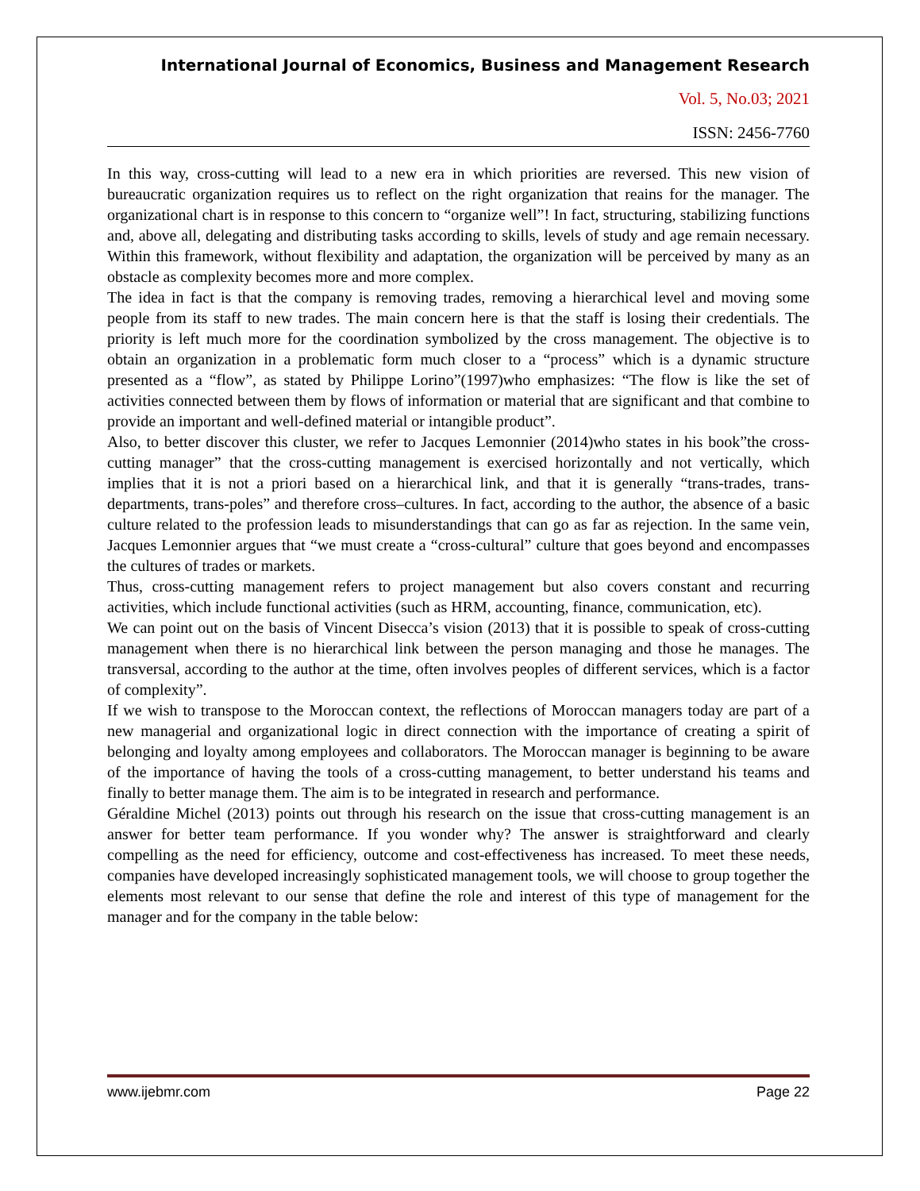International Journal of Economics, Business and Management Research
Vol. 5, No.03; 2021
ISSN: 2456-7760
In this way, cross-cutting will lead to a new era in which priorities are reversed. This new vision of bureaucratic organization requires us to reflect on the right organization that reains for the manager. The organizational chart is in response to this concern to “organize well”! In fact, structuring, stabilizing functions and, above all, delegating and distributing tasks according to skills, levels of study and age remain necessary. Within this framework, without flexibility and adaptation, the organization will be perceived by many as an obstacle as complexity becomes more and more complex.
The idea in fact is that the company is removing trades, removing a hierarchical level and moving some people from its staff to new trades. The main concern here is that the staff is losing their credentials. The priority is left much more for the coordination symbolized by the cross management. The objective is to obtain an organization in a problematic form much closer to a “process” which is a dynamic structure presented as a “flow”, as stated by Philippe Lorino”(1997)who emphasizes: “The flow is like the set of activities connected between them by flows of information or material that are significant and that combine to provide an important and well-defined material or intangible product”.
Also, to better discover this cluster, we refer to Jacques Lemonnier (2014)who states in his book”the cross-cutting manager” that the cross-cutting management is exercised horizontally and not vertically, which implies that it is not a priori based on a hierarchical link, and that it is generally “trans-trades, trans-departments, trans-poles” and therefore cross–cultures. In fact, according to the author, the absence of a basic culture related to the profession leads to misunderstandings that can go as far as rejection. In the same vein, Jacques Lemonnier argues that “we must create a “cross-cultural” culture that goes beyond and encompasses the cultures of trades or markets.
Thus, cross-cutting management refers to project management but also covers constant and recurring activities, which include functional activities (such as HRM, accounting, finance, communication, etc).
We can point out on the basis of Vincent Disecca’s vision (2013) that it is possible to speak of cross-cutting management when there is no hierarchical link between the person managing and those he manages. The transversal, according to the author at the time, often involves peoples of different services, which is a factor of complexity”.
If we wish to transpose to the Moroccan context, the reflections of Moroccan managers today are part of a new managerial and organizational logic in direct connection with the importance of creating a spirit of belonging and loyalty among employees and collaborators. The Moroccan manager is beginning to be aware of the importance of having the tools of a cross-cutting management, to better understand his teams and finally to better manage them. The aim is to be integrated in research and performance.
Géraldine Michel (2013) points out through his research on the issue that cross-cutting management is an answer for better team performance. If you wonder why? The answer is straightforward and clearly compelling as the need for efficiency, outcome and cost-effectiveness has increased. To meet these needs, companies have developed increasingly sophisticated management tools, we will choose to group together the elements most relevant to our sense that define the role and interest of this type of management for the manager and for the company in the table below:
www.ijebmr.com Page 22